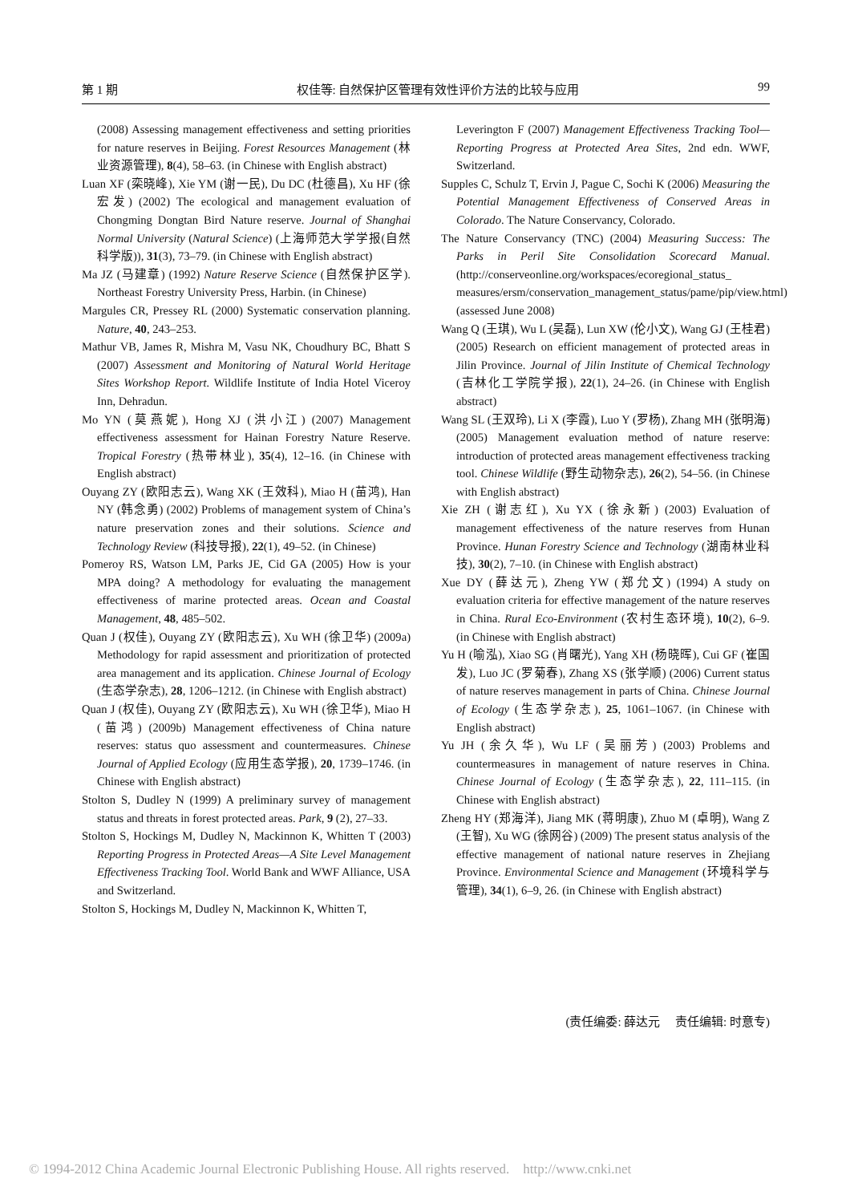第 1 期 权佳等: 自然保护区管理有效性评价方法的比较与应用 99
(2008) Assessing management effectiveness and setting priorities for nature reserves in Beijing. Forest Resources Management (林业资源管理), 8(4), 58–63. (in Chinese with English abstract)
Luan XF (栾晓峰), Xie YM (谢一民), Du DC (杜德昌), Xu HF (徐宏发) (2002) The ecological and management evaluation of Chongming Dongtan Bird Nature reserve. Journal of Shanghai Normal University (Natural Science) (上海师范大学学报(自然科学版)), 31(3), 73–79. (in Chinese with English abstract)
Ma JZ (马建章) (1992) Nature Reserve Science (自然保护区学). Northeast Forestry University Press, Harbin. (in Chinese)
Margules CR, Pressey RL (2000) Systematic conservation planning. Nature, 40, 243–253.
Mathur VB, James R, Mishra M, Vasu NK, Choudhury BC, Bhatt S (2007) Assessment and Monitoring of Natural World Heritage Sites Workshop Report. Wildlife Institute of India Hotel Viceroy Inn, Dehradun.
Mo YN (莫燕妮), Hong XJ (洪小江) (2007) Management effectiveness assessment for Hainan Forestry Nature Reserve. Tropical Forestry (热带林业), 35(4), 12–16. (in Chinese with English abstract)
Ouyang ZY (欧阳志云), Wang XK (王效科), Miao H (苗鸿), Han NY (韩念勇) (2002) Problems of management system of China’s nature preservation zones and their solutions. Science and Technology Review (科技导报), 22(1), 49–52. (in Chinese)
Pomeroy RS, Watson LM, Parks JE, Cid GA (2005) How is your MPA doing? A methodology for evaluating the management effectiveness of marine protected areas. Ocean and Coastal Management, 48, 485–502.
Quan J (权佳), Ouyang ZY (欧阳志云), Xu WH (徐卫华) (2009a) Methodology for rapid assessment and prioritization of protected area management and its application. Chinese Journal of Ecology (生态学杂志), 28, 1206–1212. (in Chinese with English abstract)
Quan J (权佳), Ouyang ZY (欧阳志云), Xu WH (徐卫华), Miao H (苗鸿) (2009b) Management effectiveness of China nature reserves: status quo assessment and countermeasures. Chinese Journal of Applied Ecology (应用生态学报), 20, 1739–1746. (in Chinese with English abstract)
Stolton S, Dudley N (1999) A preliminary survey of management status and threats in forest protected areas. Park, 9 (2), 27–33.
Stolton S, Hockings M, Dudley N, Mackinnon K, Whitten T (2003) Reporting Progress in Protected Areas—A Site Level Management Effectiveness Tracking Tool. World Bank and WWF Alliance, USA and Switzerland.
Stolton S, Hockings M, Dudley N, Mackinnon K, Whitten T,
Leverington F (2007) Management Effectiveness Tracking Tool—Reporting Progress at Protected Area Sites, 2nd edn. WWF, Switzerland.
Supples C, Schulz T, Ervin J, Pague C, Sochi K (2006) Measuring the Potential Management Effectiveness of Conserved Areas in Colorado. The Nature Conservancy, Colorado.
The Nature Conservancy (TNC) (2004) Measuring Success: The Parks in Peril Site Consolidation Scorecard Manual. (http://conserveonline.org/workspaces/ecoregional_status_ measures/ersm/conservation_management_status/pame/pip/view.html)(assessed June 2008)
Wang Q (王琪), Wu L (吴磊), Lun XW (伦小文), Wang GJ (王桂君) (2005) Research on efficient management of protected areas in Jilin Province. Journal of Jilin Institute of Chemical Technology (吉林化工学院学报), 22(1), 24–26. (in Chinese with English abstract)
Wang SL (王双玲), Li X (李霞), Luo Y (罗杨), Zhang MH (张明海) (2005) Management evaluation method of nature reserve: introduction of protected areas management effectiveness tracking tool. Chinese Wildlife (野生动物杂志), 26(2), 54–56. (in Chinese with English abstract)
Xie ZH (谢志红), Xu YX (徐永新) (2003) Evaluation of management effectiveness of the nature reserves from Hunan Province. Hunan Forestry Science and Technology (湖南林业科技), 30(2), 7–10. (in Chinese with English abstract)
Xue DY (薛达元), Zheng YW (郑允文) (1994) A study on evaluation criteria for effective management of the nature reserves in China. Rural Eco-Environment (农村生态环境), 10(2), 6–9. (in Chinese with English abstract)
Yu H (喻泓), Xiao SG (肖曙光), Yang XH (杨晓晖), Cui GF (崔国发), Luo JC (罗菊春), Zhang XS (张学顺) (2006) Current status of nature reserves management in parts of China. Chinese Journal of Ecology (生态学杂志), 25, 1061–1067. (in Chinese with English abstract)
Yu JH (余久华), Wu LF (吴丽芳) (2003) Problems and countermeasures in management of nature reserves in China. Chinese Journal of Ecology (生态学杂志), 22, 111–115. (in Chinese with English abstract)
Zheng HY (郑海洋), Jiang MK (蒋明康), Zhuo M (卓明), Wang Z (王智), Xu WG (徐网谷) (2009) The present status analysis of the effective management of national nature reserves in Zhejiang Province. Environmental Science and Management (环境科学与管理), 34(1), 6–9, 26. (in Chinese with English abstract)
(责任编委: 薛达元 责任编辑: 时意专)
© 1994-2012 China Academic Journal Electronic Publishing House. All rights reserved. http://www.cnki.net